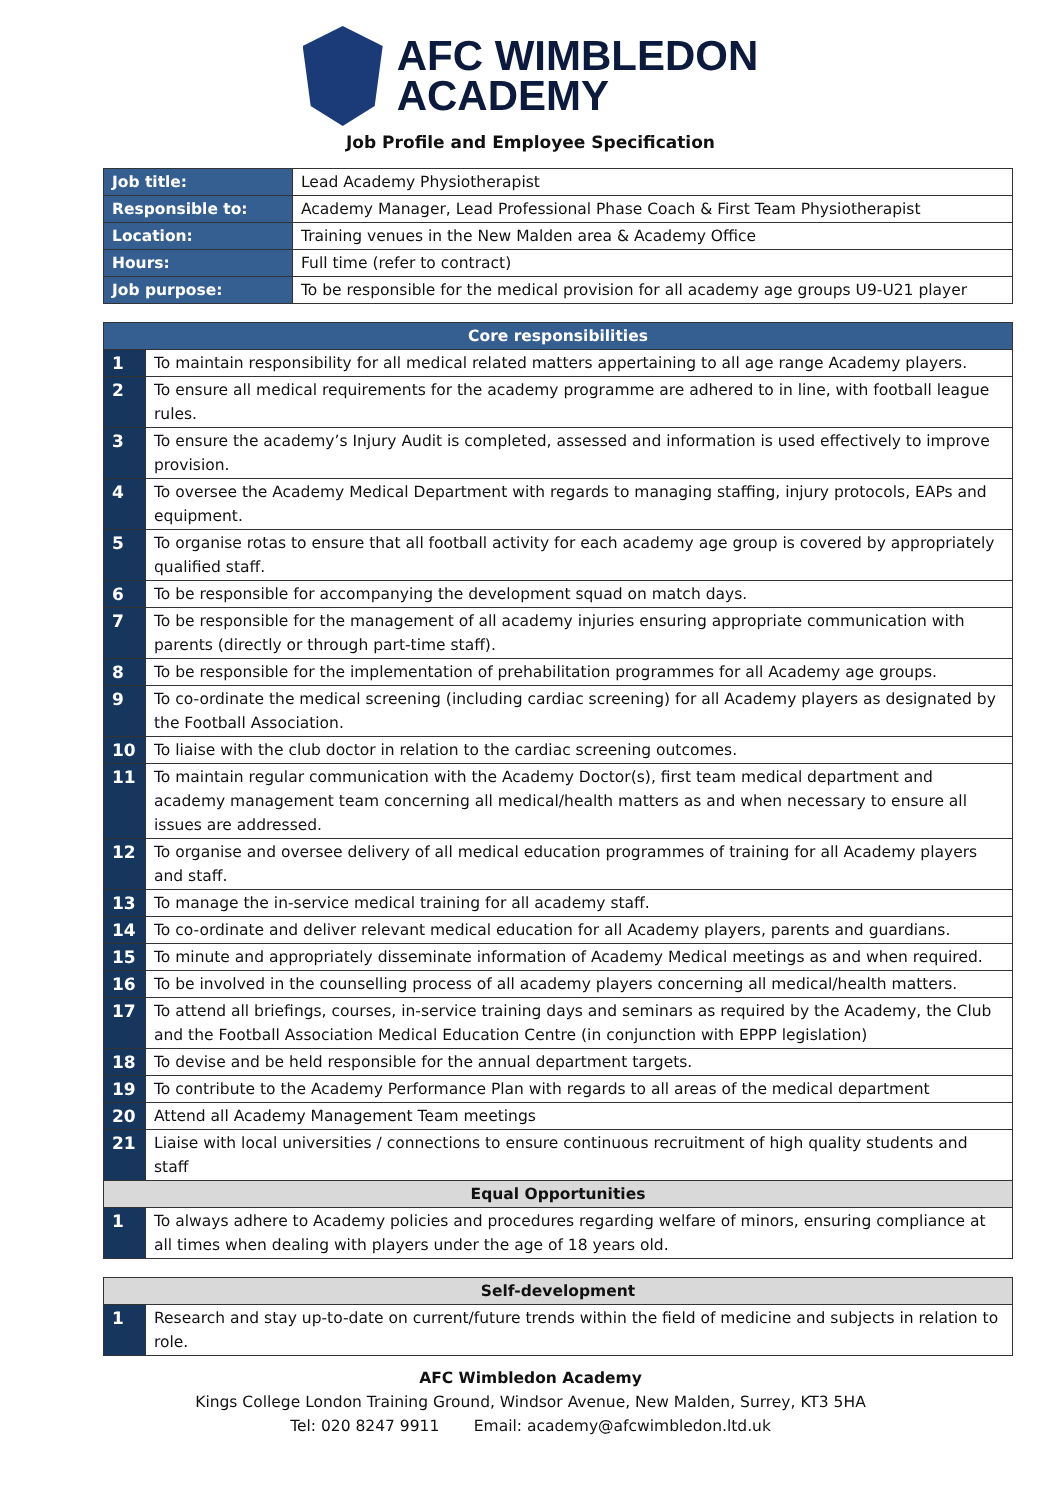AFC WIMBLEDON
ACADEMY
Job Profile and Employee Specification
| Job title: | Lead Academy Physiotherapist |
| Responsible to: | Academy Manager, Lead Professional Phase Coach & First Team Physiotherapist |
| Location: | Training venues in the New Malden area & Academy Office |
| Hours: | Full time (refer to contract) |
| Job purpose: | To be responsible for the medical provision for all academy age groups U9-U21 player |
| Core responsibilities | |
| --- | --- |
| 1 | To maintain responsibility for all medical related matters appertaining to all age range Academy players. |
| 2 | To ensure all medical requirements for the academy programme are adhered to in line, with football league rules. |
| 3 | To ensure the academy’s Injury Audit is completed, assessed and information is used effectively to improve provision. |
| 4 | To oversee the Academy Medical Department with regards to managing staffing, injury protocols, EAPs and equipment. |
| 5 | To organise rotas to ensure that all football activity for each academy age group is covered by appropriately qualified staff. |
| 6 | To be responsible for accompanying the development squad on match days. |
| 7 | To be responsible for the management of all academy injuries ensuring appropriate communication with parents (directly or through part-time staff). |
| 8 | To be responsible for the implementation of prehabilitation programmes for all Academy age groups. |
| 9 | To co-ordinate the medical screening (including cardiac screening) for all Academy players as designated by the Football Association. |
| 10 | To liaise with the club doctor in relation to the cardiac screening outcomes. |
| 11 | To maintain regular communication with the Academy Doctor(s), first team medical department and academy management team concerning all medical/health matters as and when necessary to ensure all issues are addressed. |
| 12 | To organise and oversee delivery of all medical education programmes of training for all Academy players and staff. |
| 13 | To manage the in-service medical training for all academy staff. |
| 14 | To co-ordinate and deliver relevant medical education for all Academy players, parents and guardians. |
| 15 | To minute and appropriately disseminate information of Academy Medical meetings as and when required. |
| 16 | To be involved in the counselling process of all academy players concerning all medical/health matters. |
| 17 | To attend all briefings, courses, in-service training days and seminars as required by the Academy, the Club and the Football Association Medical Education Centre (in conjunction with EPPP legislation) |
| 18 | To devise and be held responsible for the annual department targets. |
| 19 | To contribute to the Academy Performance Plan with regards to all areas of the medical department |
| 20 | Attend all Academy Management Team meetings |
| 21 | Liaise with local universities / connections to ensure continuous recruitment of high quality students and staff |
| Equal Opportunities | |
| 1 | To always adhere to Academy policies and procedures regarding welfare of minors, ensuring compliance at all times when dealing with players under the age of 18 years old. |
| Self-development | |
| --- | --- |
| 1 | Research and stay up-to-date on current/future trends within the field of medicine and subjects in relation to role. |
AFC Wimbledon Academy
Kings College London Training Ground, Windsor Avenue, New Malden, Surrey, KT3 5HA
Tel: 020 8247 9911 Email: academy@afcwimbledon.ltd.uk